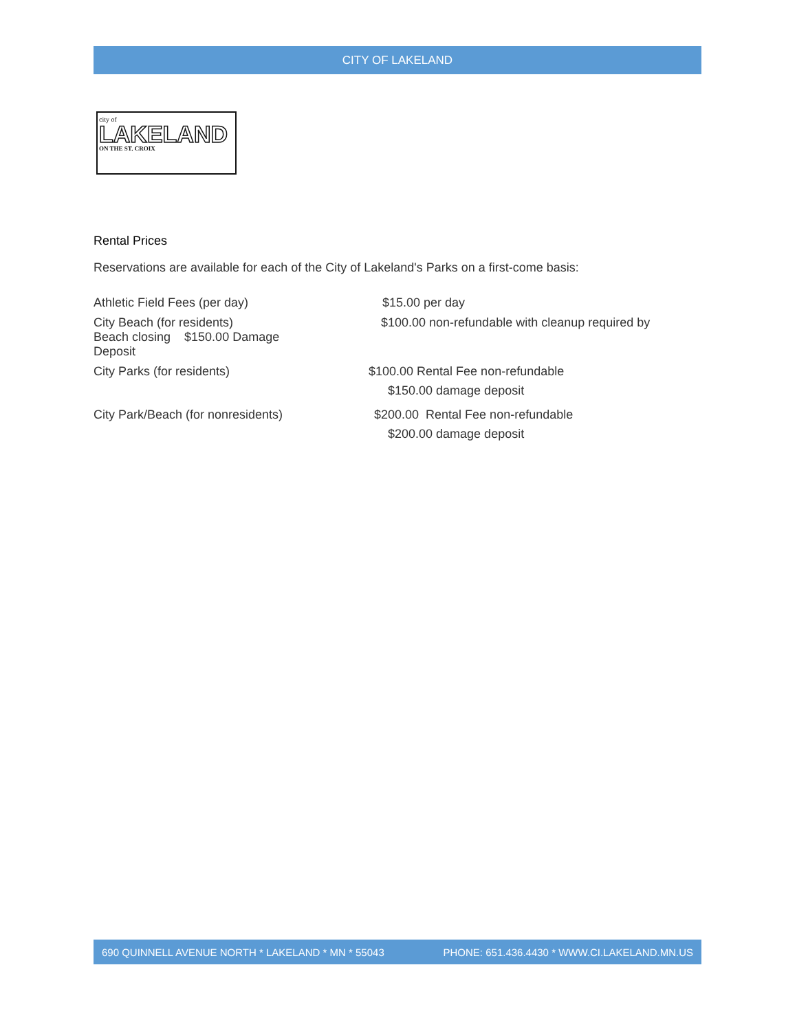CITY OF LAKELAND
city of
LAKELAND
ON THE ST. CROIX
Rental Prices
Reservations are available for each of the City of Lakeland's Parks on a first-come basis:
Athletic Field Fees (per day) $15.00 per day
City Beach (for residents)
Beach closing $150.00 Damage Deposit
$100.00 non-refundable with cleanup required by
City Parks (for residents) $100.00 Rental Fee non-refundable
$150.00 damage deposit
City Park/Beach (for nonresidents) $200.00 Rental Fee non-refundable
$200.00 damage deposit
690 QUINNELL AVENUE NORTH * LAKELAND * MN * 55043 PHONE: 651.436.4430 * WWW.CI.LAKELAND.MN.US